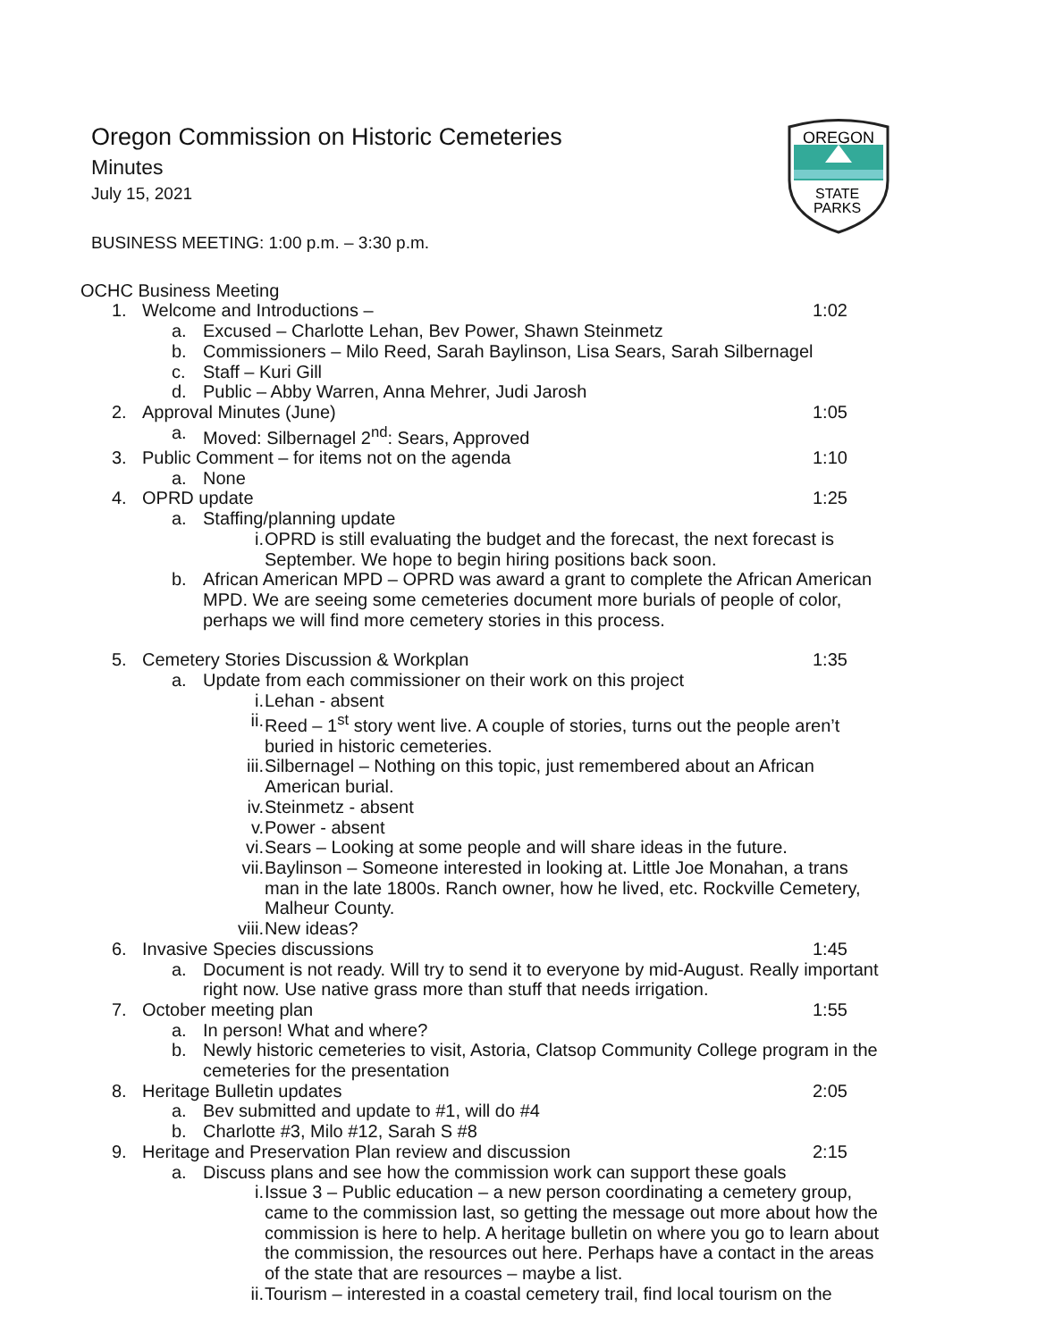OREGON
STATE
PARKS
Oregon Commission on Historic Cemeteries
Minutes
July 15, 2021
BUSINESS MEETING: 1:00 p.m. – 3:30 p.m.
OCHC Business Meeting
1. Welcome and Introductions – 1:02
a. Excused – Charlotte Lehan, Bev Power, Shawn Steinmetz
b. Commissioners – Milo Reed, Sarah Baylinson, Lisa Sears, Sarah Silbernagel
c. Staff – Kuri Gill
d. Public – Abby Warren, Anna Mehrer, Judi Jarosh
2. Approval Minutes (June) 1:05
a. Moved: Silbernagel 2<sup>nd</sup>: Sears, Approved
3. Public Comment – for items not on the agenda 1:10
a. None
4. OPRD update 1:25
a. Staffing/planning update
i. OPRD is still evaluating the budget and the forecast, the next forecast is September. We hope to begin hiring positions back soon.
b. African American MPD – OPRD was award a grant to complete the African American MPD. We are seeing some cemeteries document more burials of people of color, perhaps we will find more cemetery stories in this process.
5. Cemetery Stories Discussion & Workplan 1:35
a. Update from each commissioner on their work on this project
i. Lehan - absent
ii. Reed – 1<sup>st</sup> story went live. A couple of stories, turns out the people aren’t buried in historic cemeteries.
iii. Silbernagel – Nothing on this topic, just remembered about an African American burial.
iv. Steinmetz - absent
v. Power - absent
vi. Sears – Looking at some people and will share ideas in the future.
vii. Baylinson – Someone interested in looking at. Little Joe Monahan, a trans man in the late 1800s. Ranch owner, how he lived, etc. Rockville Cemetery, Malheur County.
viii. New ideas?
6. Invasive Species discussions 1:45
a. Document is not ready. Will try to send it to everyone by mid-August. Really important right now. Use native grass more than stuff that needs irrigation.
7. October meeting plan 1:55
a. In person! What and where?
b. Newly historic cemeteries to visit, Astoria, Clatsop Community College program in the cemeteries for the presentation
8. Heritage Bulletin updates 2:05
a. Bev submitted and update to #1, will do #4
b. Charlotte #3, Milo #12, Sarah S #8
9. Heritage and Preservation Plan review and discussion 2:15
a. Discuss plans and see how the commission work can support these goals
i. Issue 3 – Public education – a new person coordinating a cemetery group, came to the commission last, so getting the message out more about how the commission is here to help. A heritage bulletin on where you go to learn about the commission, the resources out here. Perhaps have a contact in the areas of the state that are resources – maybe a list.
ii. Tourism – interested in a coastal cemetery trail, find local tourism on the